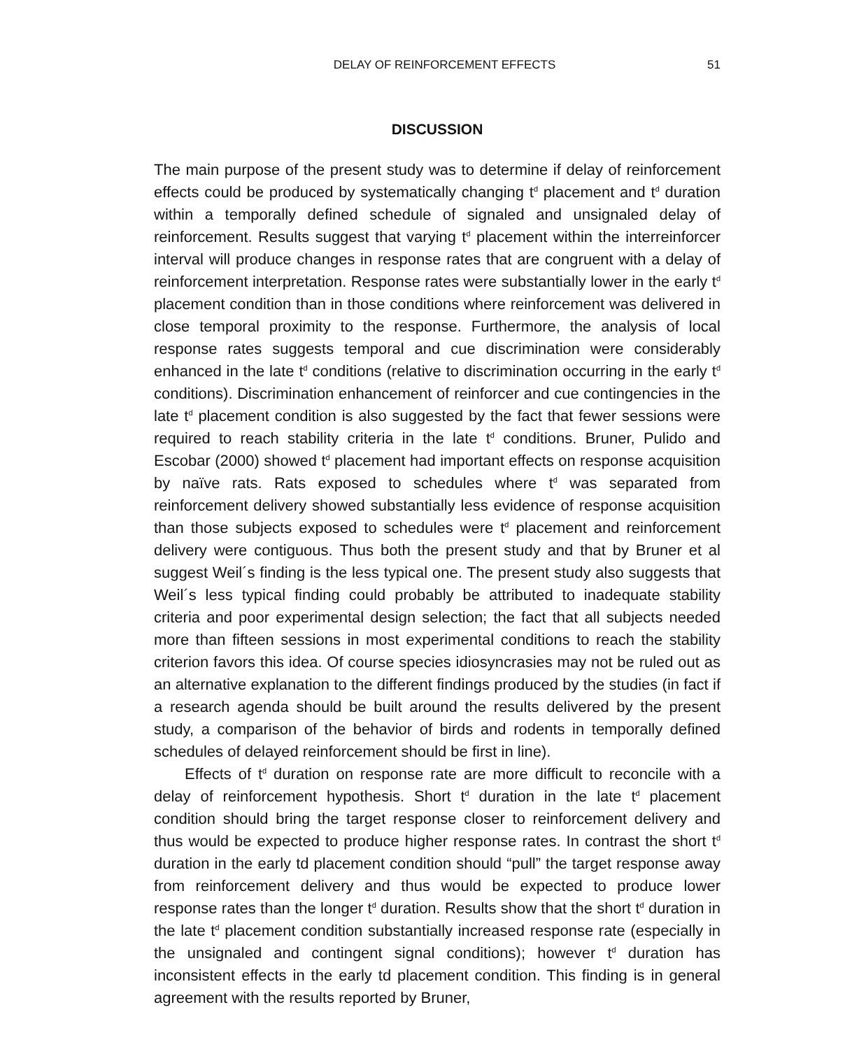DELAY OF REINFORCEMENT EFFECTS 51
DISCUSSION
The main purpose of the present study was to determine if delay of reinforcement effects could be produced by systematically changing t<sup>d</sup> placement and t<sup>d</sup> duration within a temporally defined schedule of signaled and unsignaled delay of reinforcement. Results suggest that varying t<sup>d</sup> placement within the interreinforcer interval will produce changes in response rates that are congruent with a delay of reinforcement interpretation. Response rates were substantially lower in the early t<sup>d</sup> placement condition than in those conditions where reinforcement was delivered in close temporal proximity to the response. Furthermore, the analysis of local response rates suggests temporal and cue discrimination were considerably enhanced in the late t<sup>d</sup> conditions (relative to discrimination occurring in the early t<sup>d</sup> conditions). Discrimination enhancement of reinforcer and cue contingencies in the late t<sup>d</sup> placement condition is also suggested by the fact that fewer sessions were required to reach stability criteria in the late t<sup>d</sup> conditions. Bruner, Pulido and Escobar (2000) showed t<sup>d</sup> placement had important effects on response acquisition by naïve rats. Rats exposed to schedules where t<sup>d</sup> was separated from reinforcement delivery showed substantially less evidence of response acquisition than those subjects exposed to schedules were t<sup>d</sup> placement and reinforcement delivery were contiguous. Thus both the present study and that by Bruner et al suggest Weil´s finding is the less typical one. The present study also suggests that Weil´s less typical finding could probably be attributed to inadequate stability criteria and poor experimental design selection; the fact that all subjects needed more than fifteen sessions in most experimental conditions to reach the stability criterion favors this idea. Of course species idiosyncrasies may not be ruled out as an alternative explanation to the different findings produced by the studies (in fact if a research agenda should be built around the results delivered by the present study, a comparison of the behavior of birds and rodents in temporally defined schedules of delayed reinforcement should be first in line).
Effects of t<sup>d</sup> duration on response rate are more difficult to reconcile with a delay of reinforcement hypothesis. Short t<sup>d</sup> duration in the late t<sup>d</sup> placement condition should bring the target response closer to reinforcement delivery and thus would be expected to produce higher response rates. In contrast the short t<sup>d</sup> duration in the early td placement condition should “pull” the target response away from reinforcement delivery and thus would be expected to produce lower response rates than the longer t<sup>d</sup> duration. Results show that the short t<sup>d</sup> duration in the late t<sup>d</sup> placement condition substantially increased response rate (especially in the unsignaled and contingent signal conditions); however t<sup>d</sup> duration has inconsistent effects in the early td placement condition. This finding is in general agreement with the results reported by Bruner,